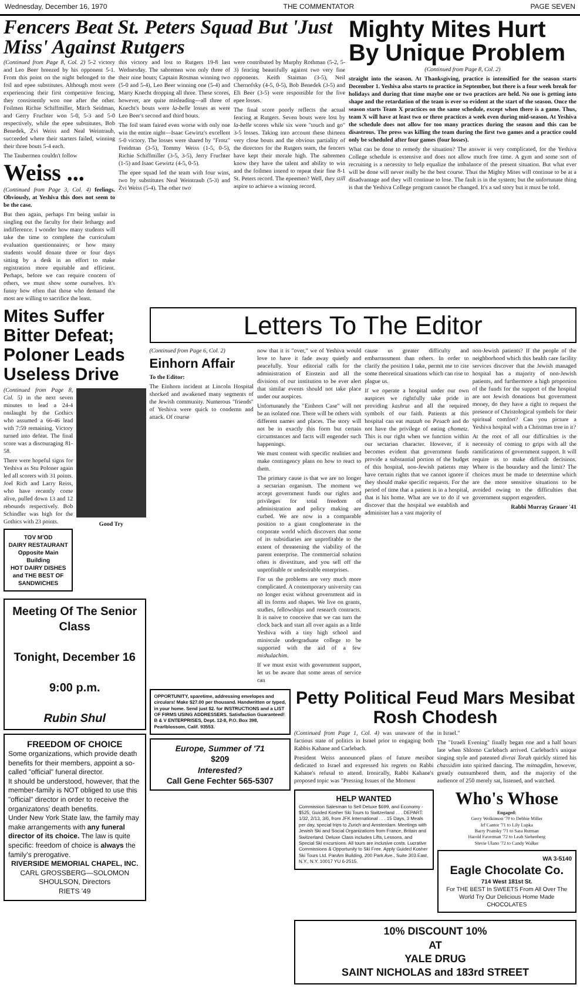Wednesday, December 16, 1970 THE COMMENTATOR PAGE SEVEN
Fencers Beat St. Peters Squad But 'Just Miss' Against Rutgers
(Continued from Page 8, Col. 2) 5-2 victory and Leo Beer breezed by his opponent 5-1. From this point on the night belonged to the foil and epee substitutes. Although most were experiencing their first competitive fencing, they consistently won one after the other. Foilmen Richie Schiffmiller, Mitch Seidman, and Gerry Fruchter won 5-0, 5-3 and 5-0 respectively, while the epee substitutes, Bob Benedek, Zvi Weiss and Neal Weintraub, succeeded where their starters failed, winning their three bouts 5-4 each.
The Taubermen couldn't follow
Weiss ...
(Continued from Page 3, Col. 4) feelings. Obviously, at Yeshiva this does not seem to be the case.
But then again, perhaps I'm being unfair in singling out the faculty for their lethargy and indifference. I wonder how many students will take the time to complete the curriculum evaluation questionnaires; or how many students would donate three or four days sitting by a desk in an effort to make registration more equitable and efficient. Perhaps, before we can require concern of others, we must show some ourselves. It's funny how often that those who demand the most are willing to sacrifice the least.
this victory and lost to Rutgers 19-8 last Wednesday. The sabremen won only three of their nine bouts; Captain Rosman winning two (5-0 and 5-4), Leo Beer winning one (5-4) and Marty Knecht dropping all three. These scores, however, are quite misleading—all three of Knecht's bouts were la-belle losses as were Leo Beer's second and third bouts.
The foil team faired even worse with only one win the entire night—Isaac Gewirtz's excellent 5-0 victory. The losses were shared by "Frotz" Freidman (3-5), Tommy Weiss (1-5, 0-5), Richie Schiffmiller (3-5, 3-5), Jerry Fruchter (1-5) and Isaac Gewirtz (4-5, 0-5).
The epee squad led the team with four wins, two by substitutes Neal Weintraub (5-3) and Zvi Weiss (5-4). The other two
were contributed by Murphy Rothman (5-2, 5-3) fencing beautifully against two very fine opponents. Keith Staiman (3-5), Neil Chernofsky (4-5, 0-5), Bob Benedek (3-5) and Eli Beer (3-5) were responsible for the five epee losses.
The final score poorly reflects the actual fencing at Rutgers. Seven bouts were lost by la-belle scores while six were "touch and go" 3-5 losses. Taking into account these thirteen very close bouts and the obvious partiality of the directors for the Rutgers team, the fencers have kept their morale high. The sabremen know they have the talent and ability to win and the foilmen intend to repeat their fine 8-1 St. Peters record. The epeemen? Well, they still aspire to achieve a winning record.
Mighty Mites Hurt By Unique Problem
(Continued from Page 8, Col. 2)
straight into the season. At Thanksgiving, practice is intensified for the season starts December 1. Yeshiva also starts to practice in September, but there is a four week break for holidays and during that time maybe one or two practices are held. No one is getting into shape and the retardation of the team is ever so evident at the start of the season. Once the season starts Team X practices on the same schedule, except when there is a game. Thus, team X will have at least two or three practices a week even during mid-season. At Yeshiva the schedule does not allow for too many practices during the season and this can be disastrous. The press was killing the team during the first two games and a practice could only be scheduled after four games (four losses).
What can be done to remedy the situation? The answer is very complicated, for the Yeshiva College schedule is extensive and does not allow much free time. A gym and some sort of recruiting is a necessity to help equalize the imbalance of the present situation. But what ever will be done will never really be the best course. Thus the Mighty Mites will continue to be at a disadvantage and they will continue to lose. The fault is in the system; but the unfortunate thing is that the Yeshiva College program cannot be changed. It's a sad story but it must be told.
Mites Suffer Bitter Defeat; Poloner Leads Useless Drive
(Continued from Page 8, Col. 5) in the next seven minutes to lead a 24-4 onslaught by the Gothics who assumed a 66-46 lead with 7:59 remaining. Victory turned into defeat. The final score was a discouraging 81-58.
There were hopeful signs for Yeshiva as Stu Poloner again led all scorers with 31 points. Joel Rich and Larry Reiss, who have recently come alive, pulled down 13 and 12 rebounds respectively. Bob Schindler was high for the Gothics with 23 points.
TOV M'OD
DAIRY RESTAURANT
Opposite Main Building
HOT DAIRY DISHES and THE BEST OF SANDWICHES
Good Try
Meeting Of The Senior Class
Tonight, December 16
9:00 p.m.
Rubin Shul
FREEDOM OF CHOICE
Some organizations, which provide death benefits for their members, appoint a so-called "official" funeral director.
It should be understood, however, that the member-family is NOT obliged to use this "official" director in order to receive the organizatons' death benefits.
Under New York State law, the family may make arrangements with any funeral director of its choice. The law is quite specific: freedom of choice is always the family's prerogative.
RIVERSIDE MEMORIAL CHAPEL, INC.
CARL GROSSBERG—SOLOMON SHOULSON, Directors
RIETS '49
Letters To The Editor
(Continued from Page 6, Col. 2)
Einhorn Affair
To the Editor:
The Einhorn incident at Lincoln Hospital shocked and awakened many segments of the Jewish community. Numerous "friends" of Yeshiva were quick to condemn and attack. Of course
now that it is "over," we of Yeshiva would love to have it fade away quietly and peacefully. Your editorial calls for the administration of Einstein and all the divisions of our institution to be ever alert that similar events should not take place under our auspices.
Unfortunately the "Einhorn Case" will not be an isolated one. There will be others with different names and places. The story will not be in exactly this form but certain circumstances and facts will engender such happenings.
We must content with specific realities and make contingency plans on how to react to them.
The primary cause is that we are no longer a sectarian organism. The moment we accept government funds our rights and privileges for total freedom of administration and policy making are curbed. We are now in a comparable position to a giant conglomerate in the corporate world which discovers that some of its subsidiaries are unprofitable to the extent of threatening the viability of the parent enterprise. The commercial solution often is divestiture, and you sell off the unprofitable or undesirable enterprises.
For us the problems are very much more complicated. A contemporary university can no longer exist without government aid in all its forms and shapes. We live on grants, studies, fellowships and research contracts. It is naive to conceive that we can turn the clock back and start all over again as a little Yeshiva with a tiny high school and miniscule undergraduate college to be supported with the aid of a few mishulachim.
If we must exist with government support, let us be aware that some areas of service can
cause us greater difficulty and embarrassment than others. In order to clarify the position I take, permit me to cite some theoretical situations which can rise to plague us.
If we operate a hospital under our own auspices we rightfully take pride in providing kashrut and all the required symbols of our faith. Patients at this hospital can eat matzah on Pesach and do not have the privilege of eating chometz. This is our right when we function within our sectarian character. However, if it becomes evident that government funds provide a substantial portion of the budget of this hospital, non-Jewish patients may have certain rights that we cannot ignore if they should make specific requests. For the period of time that a patient is in a hospital, that is his home. What are we to do if we discover that the hospital we establish and administer has a vast majority of
non-Jewish patients? If the people of the neighborhood which this health care facility services discover that the Jewish managed hospital has a majority of non-Jewish patients, and furthermore a high proportion of the funds for the support of the hospital are not Jewish donations but government money, do they have a right to request the presence of Christological symbols for their spiritual comfort? Can you picture a Yeshiva hospital with a Christmas tree in it?
At the root of all our difficulties is the necessity of coming to grips with all the ramifications of government support. It will require us to make difficult decisions. Where is the boundary and the limit? The choices must be made to determine which are the more sensitive situations to be avoided owing to the difficulties that government support engenders.
Rabbi Murray Grauer '41
OPPORTUNITY, sparetime, addressing envelopes and circulars! Make $27.00 per thousand. Handwritten or typed, in your home. Send just $2. for INSTRUCTIONS and a LIST OF FIRMS USING ADDRESSERS. Satisfaction Guaranteed! B & V ENTERPRISES, Dept. 12-8, P.O. Box 398, Pearlblossom, Calif. 93553.
Europe, Summer of '71
$209
Interested?
Call Gene Fechter 565-5307
Petty Political Feud Mars Mesibat Rosh Chodesh
(Continued from Page 1, Col. 4) was unaware of the factious state of politics in Israel prior to engaging both Rabbis Kahane and Carlebach.
President Weiss announced plans of future mesibot dedicated to Israel and expressed his regrets on Rabbi Kahane's refusal to attend. Ironically, Rabbi Kahane's proposed topic was "Pressing Issues of the Moment
in Israel."
The "Israeli Evening" finally began one and a half hours late when Shlomo Carlebach arrived. Carlebach's unique singing style and patented divrai Torah quickly stirred his chassidim into spirited dancing. The mitnagdim, however, greatly outnumbered them, and the majority of the audience of 250 merely sat, listened, and watched.
HELP WANTED
Commission Salesman to Sell Deluxe $699, and Economy - $525, Guided Kosher Ski Tours to Switzerland . . . DEPART: 1/32, 2/13, 3/6, from JFK International . . . 15 Days, 3 Meals per day, special trips to Zurich and Amsterdam. Meetings with Jewish Ski and Social Organizations from France, Britain and Switzerland. Deluxe Class includes Lifts, Lessons, and Special Ski excursions. All tours are inclusive costs. Lucrative Commissions & Opportunity to Ski Free. Apply Guided Kosher Ski Tours Ltd. PanAm Building, 200 Park Ave., Suite 303 East, N.Y., N.Y. 10017 YU 6-2515.
Who's Whose
Engaged:
Gerry Wolkinson '70 to Debbie Miller
Irf Cantor '71 to Lily Lupka
Barry Pransky '71 to Sara Rutman
Harold Faverman '72 to Leah Siebenberg
Stevie Ulano '72 to Candy Walker
WA 3-5140
Eagle Chocolate Co.
714 West 181st St.
For THE BEST In SWEETS From All Over The World Try Our Delicious Home Made CHOCOLATES
10% DISCOUNT 10%
AT
YALE DRUG
SAINT NICHOLAS and 183rd STREET